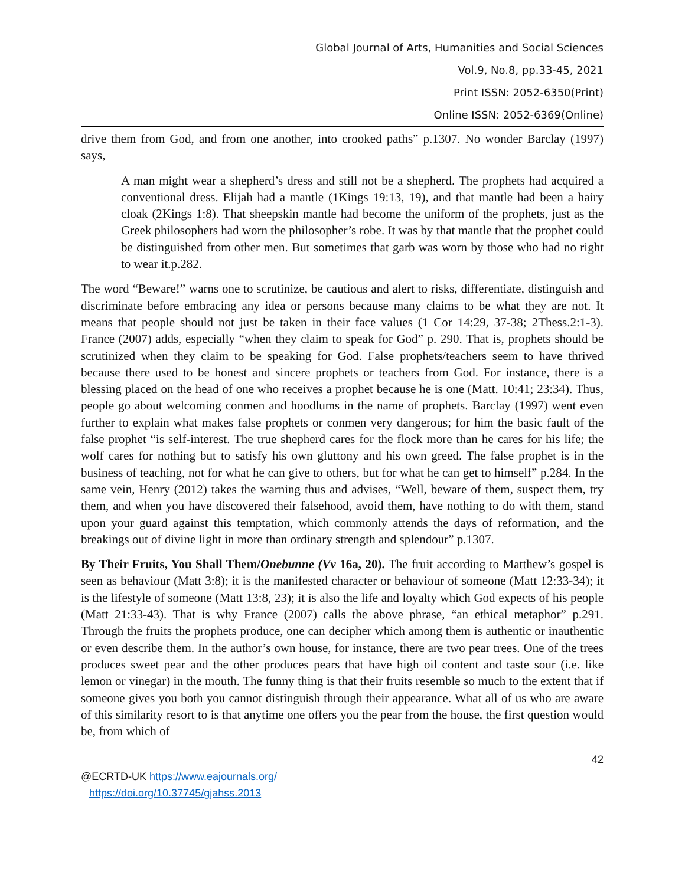Global Journal of Arts, Humanities and Social Sciences
Vol.9, No.8, pp.33-45, 2021
Print ISSN: 2052-6350(Print)
Online ISSN: 2052-6369(Online)
drive them from God, and from one another, into crooked paths” p.1307. No wonder Barclay (1997) says,
A man might wear a shepherd’s dress and still not be a shepherd. The prophets had acquired a conventional dress. Elijah had a mantle (1Kings 19:13, 19), and that mantle had been a hairy cloak (2Kings 1:8). That sheepskin mantle had become the uniform of the prophets, just as the Greek philosophers had worn the philosopher’s robe. It was by that mantle that the prophet could be distinguished from other men. But sometimes that garb was worn by those who had no right to wear it.p.282.
The word “Beware!” warns one to scrutinize, be cautious and alert to risks, differentiate, distinguish and discriminate before embracing any idea or persons because many claims to be what they are not. It means that people should not just be taken in their face values (1 Cor 14:29, 37-38; 2Thess.2:1-3). France (2007) adds, especially “when they claim to speak for God” p. 290. That is, prophets should be scrutinized when they claim to be speaking for God. False prophets/teachers seem to have thrived because there used to be honest and sincere prophets or teachers from God. For instance, there is a blessing placed on the head of one who receives a prophet because he is one (Matt. 10:41; 23:34). Thus, people go about welcoming conmen and hoodlums in the name of prophets. Barclay (1997) went even further to explain what makes false prophets or conmen very dangerous; for him the basic fault of the false prophet “is self-interest. The true shepherd cares for the flock more than he cares for his life; the wolf cares for nothing but to satisfy his own gluttony and his own greed. The false prophet is in the business of teaching, not for what he can give to others, but for what he can get to himself” p.284. In the same vein, Henry (2012) takes the warning thus and advises, “Well, beware of them, suspect them, try them, and when you have discovered their falsehood, avoid them, have nothing to do with them, stand upon your guard against this temptation, which commonly attends the days of reformation, and the breakings out of divine light in more than ordinary strength and splendour” p.1307.
By Their Fruits, You Shall Them/Onebunne (Vv 16a, 20). The fruit according to Matthew’s gospel is seen as behaviour (Matt 3:8); it is the manifested character or behaviour of someone (Matt 12:33-34); it is the lifestyle of someone (Matt 13:8, 23); it is also the life and loyalty which God expects of his people (Matt 21:33-43). That is why France (2007) calls the above phrase, “an ethical metaphor” p.291. Through the fruits the prophets produce, one can decipher which among them is authentic or inauthentic or even describe them. In the author’s own house, for instance, there are two pear trees. One of the trees produces sweet pear and the other produces pears that have high oil content and taste sour (i.e. like lemon or vinegar) in the mouth. The funny thing is that their fruits resemble so much to the extent that if someone gives you both you cannot distinguish through their appearance. What all of us who are aware of this similarity resort to is that anytime one offers you the pear from the house, the first question would be, from which of
42
@ECRTD-UK https://www.eajournals.org/
https://doi.org/10.37745/gjahss.2013